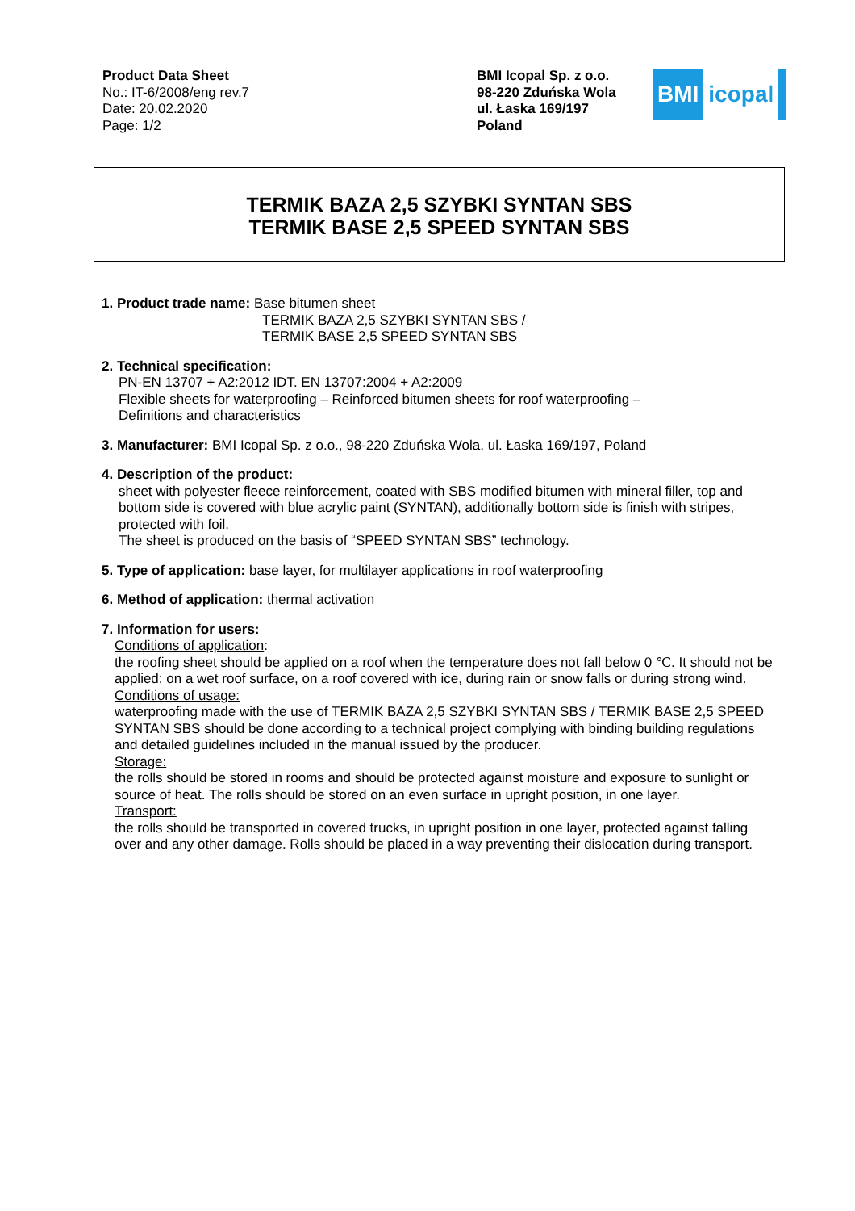Product Data Sheet
No.: IT-6/2008/eng rev.7
Date: 20.02.2020
Page: 1/2
BMI Icopal Sp. z o.o.
98-220 Zduńska Wola
ul. Łaska 169/197
Poland
BMI icopal
TERMIK BAZA 2,5 SZYBKI SYNTAN SBS
TERMIK BASE 2,5 SPEED SYNTAN SBS
1. Product trade name: Base bitumen sheet
TERMIK BAZA 2,5 SZYBKI SYNTAN SBS /
TERMIK BASE 2,5 SPEED SYNTAN SBS
2. Technical specification:
PN-EN 13707 + A2:2012 IDT. EN 13707:2004 + A2:2009
Flexible sheets for waterproofing – Reinforced bitumen sheets for roof waterproofing –
Definitions and characteristics
3. Manufacturer: BMI Icopal Sp. z o.o., 98-220 Zduńska Wola, ul. Łaska 169/197, Poland
4. Description of the product:
sheet with polyester fleece reinforcement, coated with SBS modified bitumen with mineral filler, top and bottom side is covered with blue acrylic paint (SYNTAN), additionally bottom side is finish with stripes, protected with foil.
The sheet is produced on the basis of “SPEED SYNTAN SBS” technology.
5. Type of application: base layer, for multilayer applications in roof waterproofing
6. Method of application: thermal activation
7. Information for users:
Conditions of application:
the roofing sheet should be applied on a roof when the temperature does not fall below 0 ℃. It should not be applied: on a wet roof surface, on a roof covered with ice, during rain or snow falls or during strong wind.
Conditions of usage:
waterproofing made with the use of TERMIK BAZA 2,5 SZYBKI SYNTAN SBS / TERMIK BASE 2,5 SPEED SYNTAN SBS should be done according to a technical project complying with binding building regulations and detailed guidelines included in the manual issued by the producer.
Storage:
the rolls should be stored in rooms and should be protected against moisture and exposure to sunlight or source of heat. The rolls should be stored on an even surface in upright position, in one layer.
Transport:
the rolls should be transported in covered trucks, in upright position in one layer, protected against falling over and any other damage. Rolls should be placed in a way preventing their dislocation during transport.